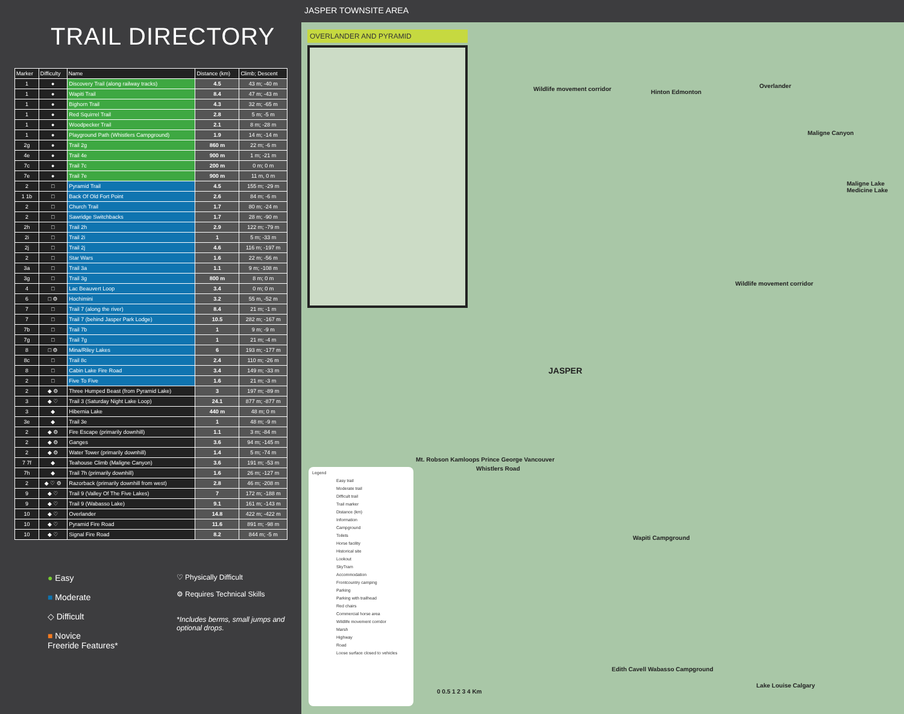TRAIL DIRECTORY
| Marker | Difficulty | Name | Distance (km) | Climb; Descent |
| --- | --- | --- | --- | --- |
| 1 | ● | Discovery Trail (along railway tracks) | 4.5 | 43 m; -40 m |
| 1 | ● | Wapiti Trail | 8.4 | 47 m; -43 m |
| 1 | ● | Bighorn Trail | 4.3 | 32 m; -65 m |
| 1 | ● | Red Squirrel Trail | 2.8 | 5 m; -5 m |
| 1 | ● | Woodpecker Trail | 2.1 | 8 m; -28 m |
| 1 | ● | Playground Path (Whistlers Campground) | 1.9 | 14 m; -14 m |
| 2g | ● | Trail 2g | 860 m | 22 m; -6 m |
| 4e | ● | Trail 4e | 900 m | 1 m; -21 m |
| 7c | ● | Trail 7c | 200 m | 0 m; 0 m |
| 7e | ● | Trail 7e | 900 m | 11 m, 0 m |
| 2 | □ | Pyramid Trail | 4.5 | 155 m; -29 m |
| 1 1b | □ | Back Of Old Fort Point | 2.6 | 84 m; -6 m |
| 2 | □ | Church Trail | 1.7 | 80 m; -24 m |
| 2 | □ | Sawridge Switchbacks | 1.7 | 28 m; -90 m |
| 2h | □ | Trail 2h | 2.9 | 122 m; -79 m |
| 2i | □ | Trail 2i | 1 | 5 m; -33 m |
| 2j | □ | Trail 2j | 4.6 | 116 m; -197 m |
| 2 | □ | Star Wars | 1.6 | 22 m; -56 m |
| 3a | □ | Trail 3a | 1.1 | 9 m; -108 m |
| 3g | □ | Trail 3g | 800 m | 8 m; 0 m |
| 4 | □ | Lac Beauvert Loop | 3.4 | 0 m; 0 m |
| 6 | □ ⚙ | Hochimini | 3.2 | 55 m, -52 m |
| 7 | □ | Trail 7 (along the river) | 8.4 | 21 m; -1 m |
| 7 | □ | Trail 7 (behind Jasper Park Lodge) | 10.5 | 282 m; -167 m |
| 7b | □ | Trail 7b | 1 | 9 m; -9 m |
| 7g | □ | Trail 7g | 1 | 21 m; -4 m |
| 8 | □ ⚙ | Mina/Riley Lakes | 6 | 193 m; -177 m |
| 8c | □ | Trail 8c | 2.4 | 110 m; -26 m |
| 8 | □ | Cabin Lake Fire Road | 3.4 | 149 m; -33 m |
| 2 | □ | Five To Five | 1.6 | 21 m; -3 m |
| 2 | ◆ ⚙ | Three Humped Beast (from Pyramid Lake) | 3 | 197 m; -89 m |
| 3 | ◆ ♡ | Trail 3 (Saturday Night Lake Loop) | 24.1 | 877 m; -877 m |
| 3 | ◆ | Hibernia Lake | 440 m | 48 m; 0 m |
| 3e | ◆ | Trail 3e | 1 | 48 m; -9 m |
| 2 | ◆ ⚙ | Fire Escape (primarily downhill) | 1.1 | 3 m; -84 m |
| 2 | ◆ ⚙ | Ganges | 3.6 | 94 m; -145 m |
| 2 | ◆ ⚙ | Water Tower (primarily downhill) | 1.4 | 5 m; -74 m |
| 7 7f | ◆ | Teahouse Climb (Maligne Canyon) | 3.6 | 191 m; -53 m |
| 7h | ◆ | Trail 7h (primarily downhill) | 1.6 | 26 m; -127 m |
| 2 | ◆ ♡ ⚙ | Razorback (primarily downhill from west) | 2.8 | 46 m; -208 m |
| 9 | ◆ ♡ | Trail 9 (Valley Of The Five Lakes) | 7 | 172 m; -188 m |
| 9 | ◆ ♡ | Trail 9 (Wabasso Lake) | 9.1 | 161 m; -143 m |
| 10 | ◆ ♡ | Overlander | 14.8 | 422 m; -422 m |
| 10 | ◆ ♡ | Pyramid Fire Road | 11.6 | 891 m; -98 m |
| 10 | ◆ ♡ | Signal Fire Road | 8.2 | 844 m; -5 m |
● Easy
■ Moderate
◇ Difficult
■ Novice
Freeride Features*
♡ Physically Difficult
⚙ Requires Technical Skills
*Includes berms, small jumps and optional drops.
JASPER TOWNSITE AREA
OVERLANDER AND PYRAMID
Wildlife movement corridor Hinton Edmonton
JASPER
Mt. Robson Kamloops Prince George Vancouver
Whistlers Road
Overlander
Maligne Canyon
Maligne Lake Medicine Lake
Wildlife movement corridor
Wapiti Campground
Edith Cavell Wabasso Campground
Lake Louise Calgary
Legend
Easy trail
Moderate trail
Difficult trail
Trail marker
Distance (km)
Information
Campground
Toilets
Horse facility
Historical site
Lookout
SkyTram
Accommodation
Frontcountry camping
Parking
Parking with trailhead
Red chairs
Commercial horse area
Wildlife movement corridor
Marsh
Highway
Road
Loose surface closed to vehicles
0 0.5 1 2 3 4 Km